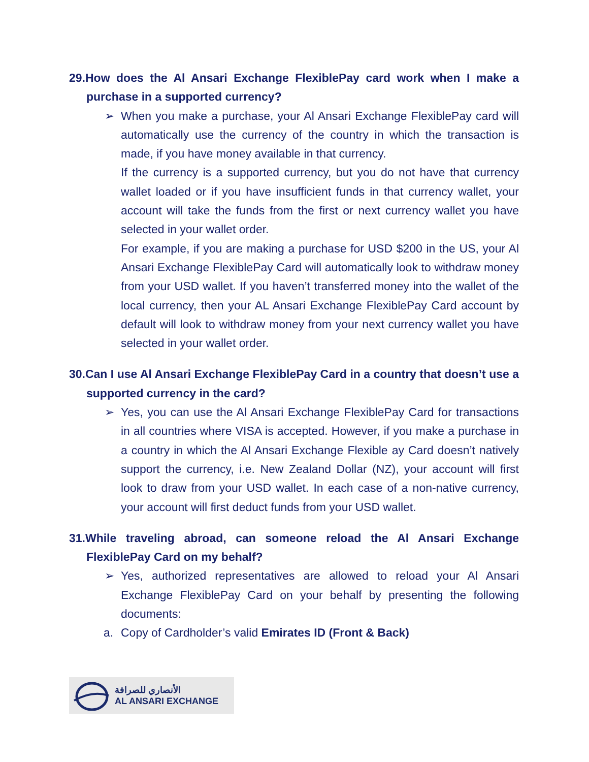29.How does the Al Ansari Exchange FlexiblePay card work when I make a purchase in a supported currency?
➢
When you make a purchase, your Al Ansari Exchange FlexiblePay card will automatically use the currency of the country in which the transaction is made, if you have money available in that currency.
If the currency is a supported currency, but you do not have that currency wallet loaded or if you have insufficient funds in that currency wallet, your account will take the funds from the first or next currency wallet you have selected in your wallet order.
For example, if you are making a purchase for USD $200 in the US, your Al Ansari Exchange FlexiblePay Card will automatically look to withdraw money from your USD wallet. If you haven’t transferred money into the wallet of the local currency, then your AL Ansari Exchange FlexiblePay Card account by default will look to withdraw money from your next currency wallet you have selected in your wallet order.
30.Can I use Al Ansari Exchange FlexiblePay Card in a country that doesn’t use a supported currency in the card?
➢
Yes, you can use the Al Ansari Exchange FlexiblePay Card for transactions in all countries where VISA is accepted. However, if you make a purchase in a country in which the Al Ansari Exchange Flexible ay Card doesn’t natively support the currency, i.e. New Zealand Dollar (NZ), your account will first look to draw from your USD wallet. In each case of a non-native currency, your account will first deduct funds from your USD wallet.
31.While traveling abroad, can someone reload the Al Ansari Exchange FlexiblePay Card on my behalf?
➢
Yes, authorized representatives are allowed to reload your Al Ansari Exchange FlexiblePay Card on your behalf by presenting the following documents:
a. Copy of Cardholder’s valid Emirates ID (Front & Back)
الأنصاري للصرافة
AL ANSARI EXCHANGE